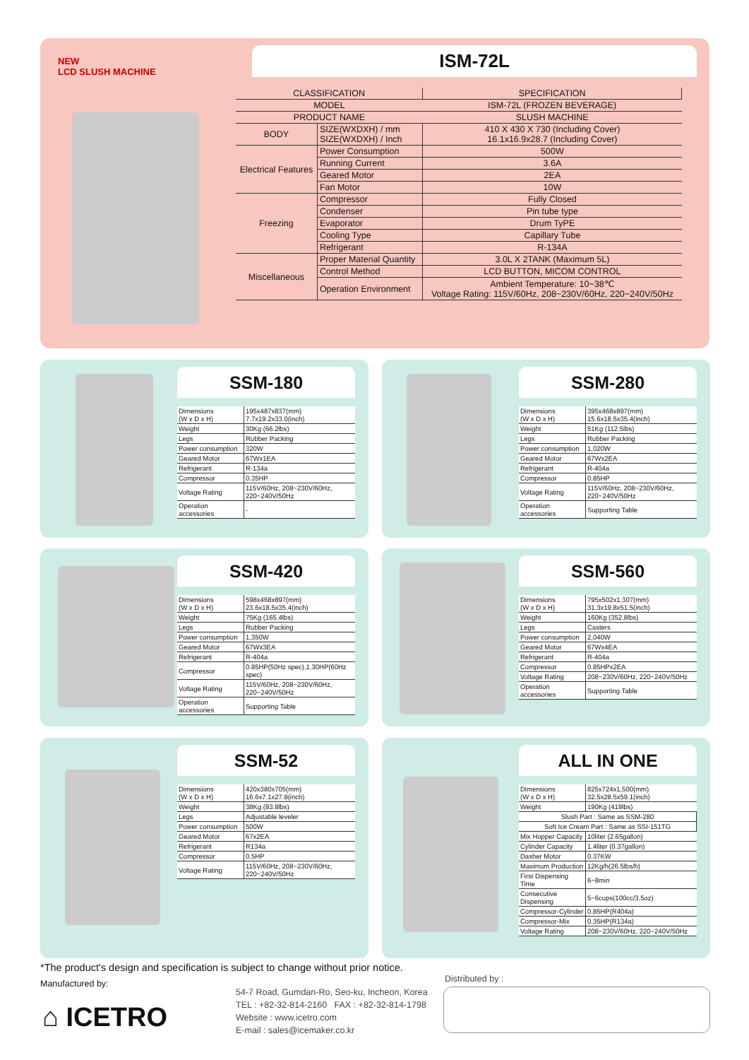ISM-72L
NEW
LCD SLUSH MACHINE
| CLASSIFICATION | | SPECIFICATION |
| MODEL | | ISM-72L (FROZEN BEVERAGE) |
| PRODUCT NAME | | SLUSH MACHINE |
| BODY | SIZE(WXDXH) / mm SIZE(WXDXH) / Inch | 410 X 430 X 730 (Including Cover) 16.1x16.9x28.7 (Including Cover) |
| Electrical Features | Power Consumption | 500W |
| | Running Current | 3.6A |
| | Geared Motor | 2EA |
| | Fan Motor | 10W |
| Freezing | Compressor | Fully Closed |
| | Condenser | Pin tube type |
| | Evaporator | Drum TyPE |
| | Cooling Type | Capillary Tube |
| | Refrigerant | R-134A |
| Miscellaneous | Proper Material Quantity | 3.0L X 2TANK (Maximum 5L) |
| | Control Method | LCD BUTTON, MICOM CONTROL |
| | Operation Environment | Ambient Temperature: 10~38℃ Voltage Rating: 115V/60Hz, 208~230V/60Hz, 220~240V/50Hz |
SSM-180
| Dimensions (W x D x H) | 195x487x837(mm) 7.7x19.2x33.0(inch) |
| Weight | 30Kg (66.2lbs) |
| Legs | Rubber Packing |
| Power consumption | 320W |
| Geared Motor | 67Wx1EA |
| Refrigerant | R-134a |
| Compressor | 0.35HP |
| Voltage Rating | 115V/60Hz, 208~230V/60Hz, 220~240V/50Hz |
| Operation accessories | - |
SSM-280
| Dimensions (W x D x H) | 395x468x897(mm) 15.6x18.5x35.4(inch) |
| Weight | 51Kg (112.5lbs) |
| Legs | Rubber Packing |
| Power consumption | 1,020W |
| Geared Motor | 67Wx2EA |
| Refrigerant | R-404a |
| Compressor | 0.85HP |
| Voltage Rating | 115V/60Hz, 208~230V/60Hz, 220~240V/50Hz |
| Operation accessories | Supporting Table |
SSM-420
| Dimensions (W x D x H) | 598x468x897(mm) 23.6x18.5x35.4(inch) |
| Weight | 75Kg (165.4lbs) |
| Legs | Rubber Packing |
| Power consumption | 1,350W |
| Geared Motor | 67Wx3EA |
| Refrigerant | R-404a |
| Compressor | 0.85HP(50Hz spec),1.30HP(60Hz spec) |
| Voltage Rating | 115V/60Hz, 208~230V/60Hz, 220~240V/50Hz |
| Operation accessories | Supporting Table |
SSM-560
| Dimensions (W x D x H) | 795x502x1,307(mm) 31.3x19.8x51.5(inch) |
| Weight | 160Kg (352.8lbs) |
| Legs | Casters |
| Power consumption | 2,040W |
| Geared Motor | 67Wx4EA |
| Refrigerant | R-404a |
| Compressor | 0.85HPx2EA |
| Voltage Rating | 208~230V/60Hz, 220~240V/50Hz |
| Operation accessories | Supporting Table |
SSM-52
| Dimensions (W x D x H) | 420x380x705(mm) 16.6x7.1x27.8(inch) |
| Weight | 38Kg (83.8lbs) |
| Legs | Adjustable leveler |
| Power consumption | 500W |
| Geared Motor | 67x2EA |
| Refrigerant | R134a |
| Compressor | 0.5HP |
| Voltage Rating | 115V/60Hz, 208~230V/60Hz, 220~240V/50Hz |
ALL IN ONE
| Dimensions (W x D x H) | 825x724x1,500(mm) 32.5x28.5x59.1(inch) |
| Weight | 190Kg (419lbs) |
| Slush Part : Same as SSM-280 | |
| Soft Ice Cream Part : Same as SSI-151TG | |
| Mix Hopper Capacity | 10liter (2.65gallon) |
| Cylinder Capacity | 1.4liter (0.37gallon) |
| Dasher Motor | 0.37KW |
| Maximum Production | 12Kg/h(26.5lbs/h) |
| First Dispensing Time | 6~8min |
| Consecutive Dispensing | 5~6cups(100cc/3.5oz) |
| Compressor-Cylinder | 0.85HP(R404a) |
| Compressor-Mix | 0.35HP(R134a) |
| Voltage Rating | 208~230V/60Hz, 220~240V/50Hz |
*The product's design and specification is subject to change without prior notice.
Manufactured by:
⌂ ICETRO
54-7 Road, Gumdan-Ro, Seo-ku, Incheon, Korea
TEL : +82-32-814-2160 FAX : +82-32-814-1798
Website : www.icetro.com
E-mail : sales@icemaker.co.kr
Distributed by :